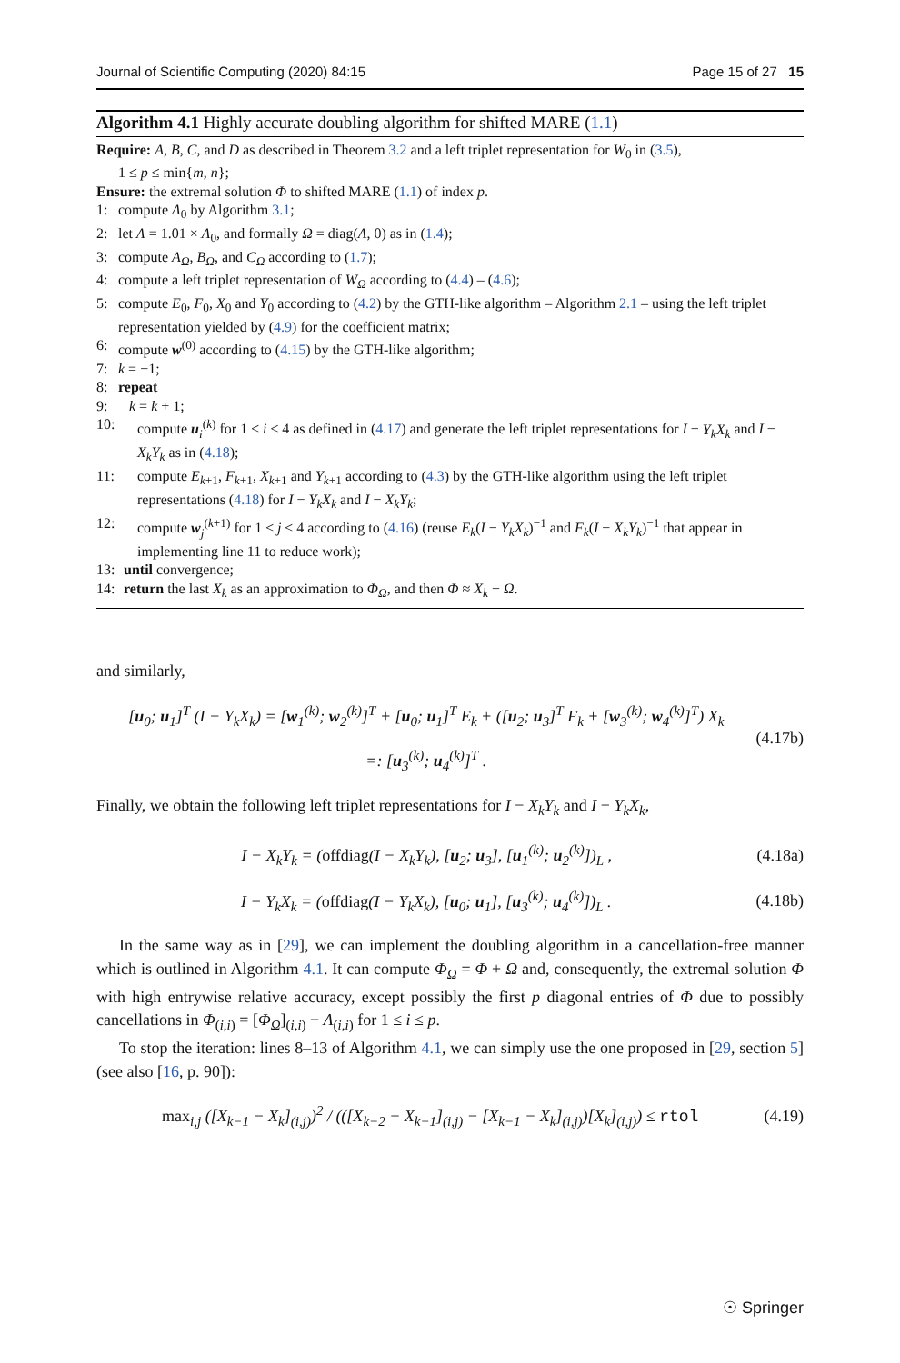Journal of Scientific Computing (2020) 84:15 Page 15 of 27 15
Algorithm 4.1 Highly accurate doubling algorithm for shifted MARE (1.1)
Require: A, B, C, and D as described in Theorem 3.2 and a left triplet representation for W<sub>0</sub> in (3.5),
1 ≤ p ≤ min{m, n};
Ensure: the extremal solution Φ to shifted MARE (1.1) of index p.
1: compute Λ<sub>0</sub> by Algorithm 3.1;
2: let Λ = 1.01 × Λ<sub>0</sub>, and formally Ω = diag(Λ, 0) as in (1.4);
3: compute A<sub>Ω</sub>, B<sub>Ω</sub>, and C<sub>Ω</sub> according to (1.7);
4: compute a left triplet representation of W<sub>Ω</sub> according to (4.4) – (4.6);
5: compute E<sub>0</sub>, F<sub>0</sub>, X<sub>0</sub> and Y<sub>0</sub> according to (4.2) by the GTH-like algorithm – Algorithm 2.1 – using the left triplet representation yielded by (4.9) for the coefficient matrix;
6: compute w<sup>(0)</sup> according to (4.15) by the GTH-like algorithm;
7: k = −1;
8: repeat
9: k = k + 1;
10: compute u<sub>i</sub><sup>(k)</sup> for 1 ≤ i ≤ 4 as defined in (4.17) and generate the left triplet representations for I − Y<sub>k</sub>X<sub>k</sub> and I − X<sub>k</sub>Y<sub>k</sub> as in (4.18);
11: compute E<sub>k+1</sub>, F<sub>k+1</sub>, X<sub>k+1</sub> and Y<sub>k+1</sub> according to (4.3) by the GTH-like algorithm using the left triplet representations (4.18) for I − Y<sub>k</sub>X<sub>k</sub> and I − X<sub>k</sub>Y<sub>k</sub>;
12: compute w<sub>j</sub><sup>(k+1)</sup> for 1 ≤ j ≤ 4 according to (4.16) (reuse E<sub>k</sub>(I − Y<sub>k</sub>X<sub>k</sub>)<sup>−1</sup> and F<sub>k</sub>(I − X<sub>k</sub>Y<sub>k</sub>)<sup>−1</sup> that appear in implementing line 11 to reduce work);
13: until convergence;
14: return the last X<sub>k</sub> as an approximation to Φ<sub>Ω</sub>, and then Φ ≈ X<sub>k</sub> − Ω.
and similarly,
[u<sub>0</sub>; u<sub>1</sub>]<sup>T</sup> (I − Y<sub>k</sub>X<sub>k</sub>) = [w<sub>1</sub><sup>(k)</sup>; w<sub>2</sub><sup>(k)</sup>]<sup>T</sup> + [u<sub>0</sub>; u<sub>1</sub>]<sup>T</sup> E<sub>k</sub> + ([u<sub>2</sub>; u<sub>3</sub>]<sup>T</sup> F<sub>k</sub> + [w<sub>3</sub><sup>(k)</sup>; w<sub>4</sub><sup>(k)</sup>]<sup>T</sup>) X<sub>k</sub>
=: [u<sub>3</sub><sup>(k)</sup>; u<sub>4</sub><sup>(k)</sup>]<sup>T</sup> . (4.17b)
Finally, we obtain the following left triplet representations for I − X<sub>k</sub>Y<sub>k</sub> and I − Y<sub>k</sub>X<sub>k</sub>,
I − X<sub>k</sub>Y<sub>k</sub> = (offdiag(I − X<sub>k</sub>Y<sub>k</sub>), [u<sub>2</sub>; u<sub>3</sub>], [u<sub>1</sub><sup>(k)</sup>; u<sub>2</sub><sup>(k)</sup>])<sub>L</sub> , (4.18a)
I − Y<sub>k</sub>X<sub>k</sub> = (offdiag(I − Y<sub>k</sub>X<sub>k</sub>), [u<sub>0</sub>; u<sub>1</sub>], [u<sub>3</sub><sup>(k)</sup>; u<sub>4</sub><sup>(k)</sup>])<sub>L</sub> . (4.18b)
In the same way as in [29], we can implement the doubling algorithm in a cancellation-free manner which is outlined in Algorithm 4.1. It can compute Φ<sub>Ω</sub> = Φ + Ω and, consequently, the extremal solution Φ with high entrywise relative accuracy, except possibly the first p diagonal entries of Φ due to possibly cancellations in Φ<sub>(i,i)</sub> = [Φ<sub>Ω</sub>]<sub>(i,i)</sub> − Λ<sub>(i,i)</sub> for 1 ≤ i ≤ p.
To stop the iteration: lines 8–13 of Algorithm 4.1, we can simply use the one proposed in [29, section 5] (see also [16, p. 90]):
max<sub>i,j</sub> ([X<sub>k−1</sub> − X<sub>k</sub>]<sub>(i,j)</sub>)<sup>2</sup> / (([X<sub>k−2</sub> − X<sub>k−1</sub>]<sub>(i,j)</sub> − [X<sub>k−1</sub> − X<sub>k</sub>]<sub>(i,j)</sub>)[X<sub>k</sub>]<sub>(i,j)</sub>) ≤ rtol (4.19)
☉ Springer